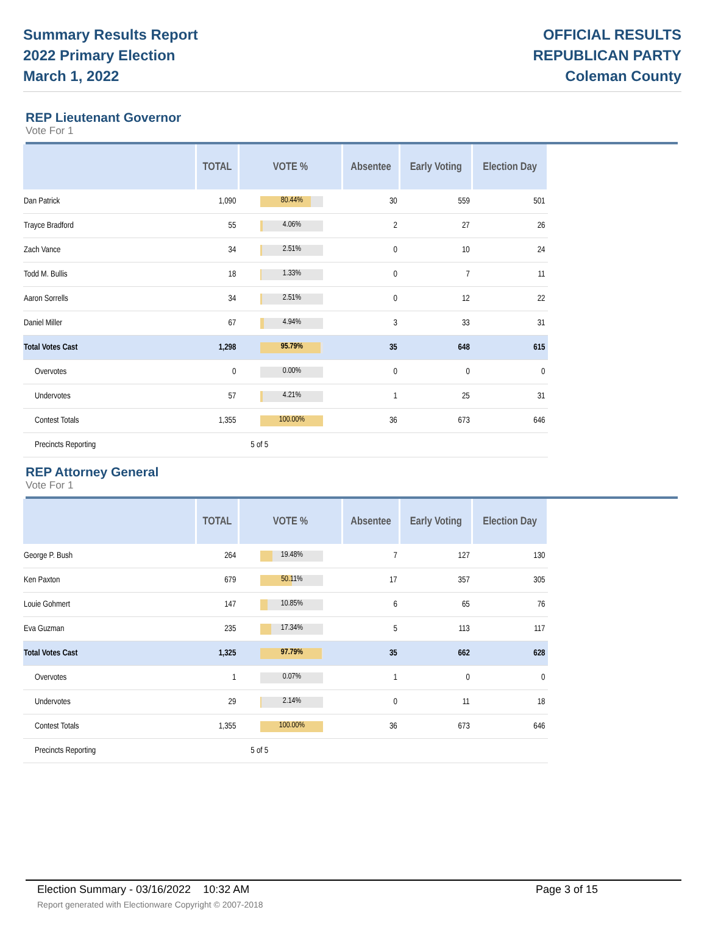Summary Results Report
2022 Primary Election
March 1, 2022
OFFICIAL RESULTS
REPUBLICAN PARTY
Coleman County
REP Lieutenant Governor
Vote For 1
| | TOTAL | VOTE % | Absentee | Early Voting | Election Day |
| --- | --- | --- | --- | --- | --- |
| Dan Patrick | 1,090 | 80.44% | 30 | 559 | 501 |
| Trayce Bradford | 55 | 4.06% | 2 | 27 | 26 |
| Zach Vance | 34 | 2.51% | 0 | 10 | 24 |
| Todd M. Bullis | 18 | 1.33% | 0 | 7 | 11 |
| Aaron Sorrells | 34 | 2.51% | 0 | 12 | 22 |
| Daniel Miller | 67 | 4.94% | 3 | 33 | 31 |
| Total Votes Cast | 1,298 | 95.79% | 35 | 648 | 615 |
| Overvotes | 0 | 0.00% | 0 | 0 | 0 |
| Undervotes | 57 | 4.21% | 1 | 25 | 31 |
| Contest Totals | 1,355 | 100.00% | 36 | 673 | 646 |
| Precincts Reporting | | 5 of 5 | | | |
REP Attorney General
Vote For 1
| | TOTAL | VOTE % | Absentee | Early Voting | Election Day |
| --- | --- | --- | --- | --- | --- |
| George P. Bush | 264 | 19.48% | 7 | 127 | 130 |
| Ken Paxton | 679 | 50.11% | 17 | 357 | 305 |
| Louie Gohmert | 147 | 10.85% | 6 | 65 | 76 |
| Eva Guzman | 235 | 17.34% | 5 | 113 | 117 |
| Total Votes Cast | 1,325 | 97.79% | 35 | 662 | 628 |
| Overvotes | 1 | 0.07% | 1 | 0 | 0 |
| Undervotes | 29 | 2.14% | 0 | 11 | 18 |
| Contest Totals | 1,355 | 100.00% | 36 | 673 | 646 |
| Precincts Reporting | | 5 of 5 | | | |
Election Summary - 03/16/2022 10:32 AM Page 3 of 15
Report generated with Electionware Copyright © 2007-2018